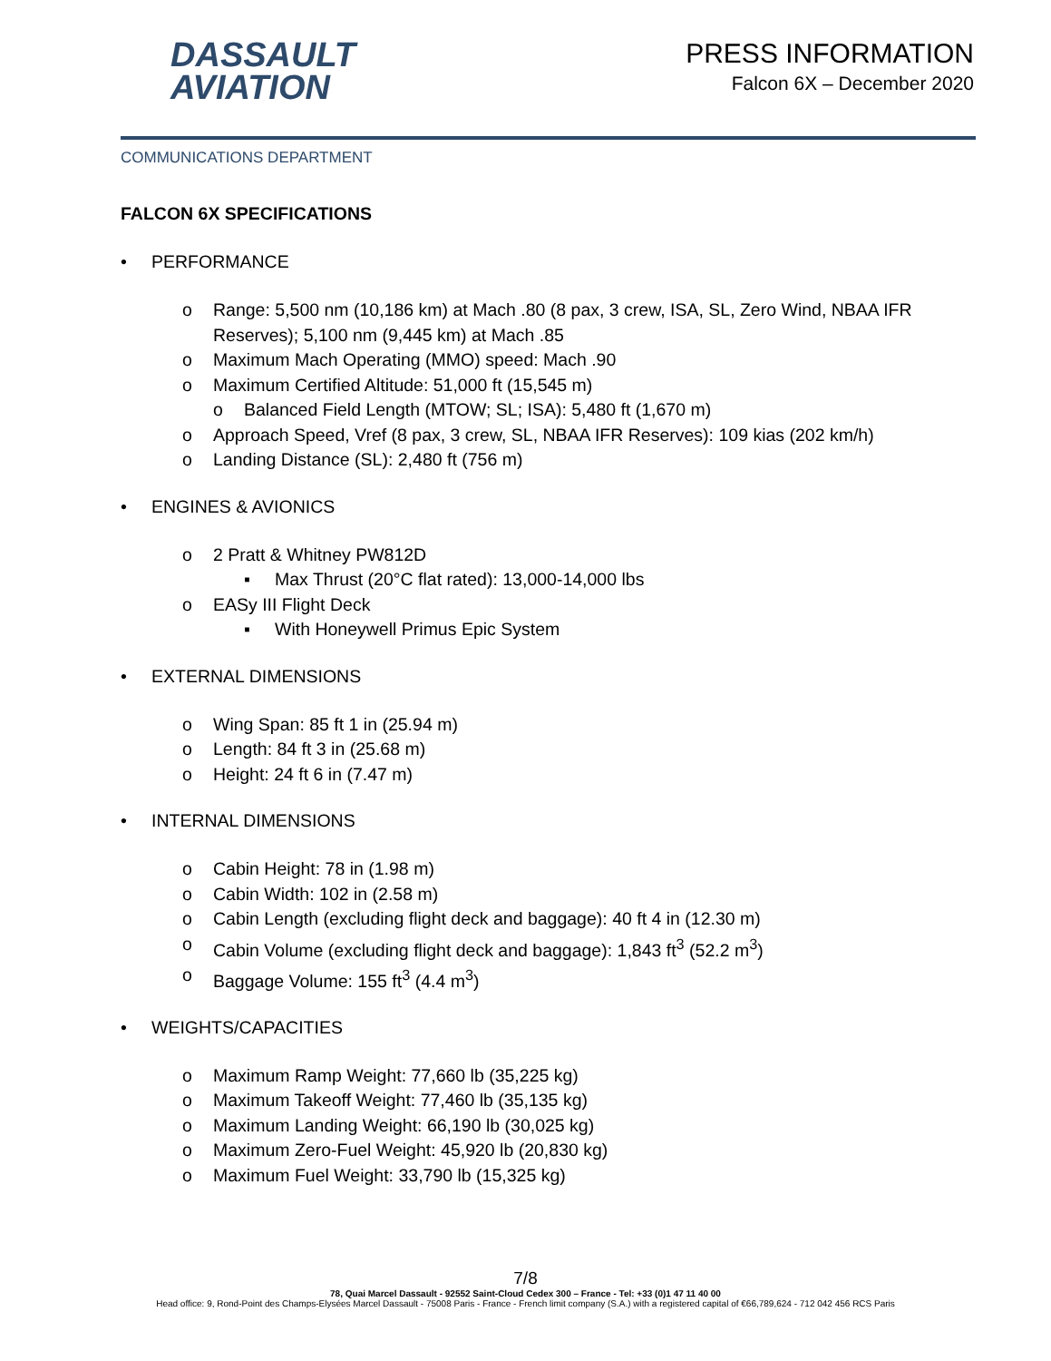DASSAULT
AVIATION
PRESS INFORMATION
Falcon 6X – December 2020
COMMUNICATIONS DEPARTMENT
FALCON 6X SPECIFICATIONS
• PERFORMANCE
o Range: 5,500 nm (10,186 km) at Mach .80 (8 pax, 3 crew, ISA, SL, Zero Wind, NBAA IFR Reserves); 5,100 nm (9,445 km) at Mach .85
o Maximum Mach Operating (MMO) speed: Mach .90
o Maximum Certified Altitude: 51,000 ft (15,545 m)
o Balanced Field Length (MTOW; SL; ISA): 5,480 ft (1,670 m)
o Approach Speed, Vref (8 pax, 3 crew, SL, NBAA IFR Reserves): 109 kias (202 km/h)
o Landing Distance (SL): 2,480 ft (756 m)
• ENGINES & AVIONICS
o 2 Pratt & Whitney PW812D
▪ Max Thrust (20°C flat rated): 13,000-14,000 lbs
o EASy III Flight Deck
▪ With Honeywell Primus Epic System
• EXTERNAL DIMENSIONS
o Wing Span: 85 ft 1 in (25.94 m)
o Length: 84 ft 3 in (25.68 m)
o Height: 24 ft 6 in (7.47 m)
• INTERNAL DIMENSIONS
o Cabin Height: 78 in (1.98 m)
o Cabin Width: 102 in (2.58 m)
o Cabin Length (excluding flight deck and baggage): 40 ft 4 in (12.30 m)
o Cabin Volume (excluding flight deck and baggage): 1,843 ft<sup>3</sup> (52.2 m<sup>3</sup>)
o Baggage Volume: 155 ft<sup>3</sup> (4.4 m<sup>3</sup>)
• WEIGHTS/CAPACITIES
o Maximum Ramp Weight: 77,660 lb (35,225 kg)
o Maximum Takeoff Weight: 77,460 lb (35,135 kg)
o Maximum Landing Weight: 66,190 lb (30,025 kg)
o Maximum Zero-Fuel Weight: 45,920 lb (20,830 kg)
o Maximum Fuel Weight: 33,790 lb (15,325 kg)
7/8
78, Quai Marcel Dassault - 92552 Saint-Cloud Cedex 300 – France - Tel: +33 (0)1 47 11 40 00
Head office: 9, Rond-Point des Champs-Elysées Marcel Dassault - 75008 Paris - France - French limit company (S.A.) with a registered capital of €66,789,624 - 712 042 456 RCS Paris